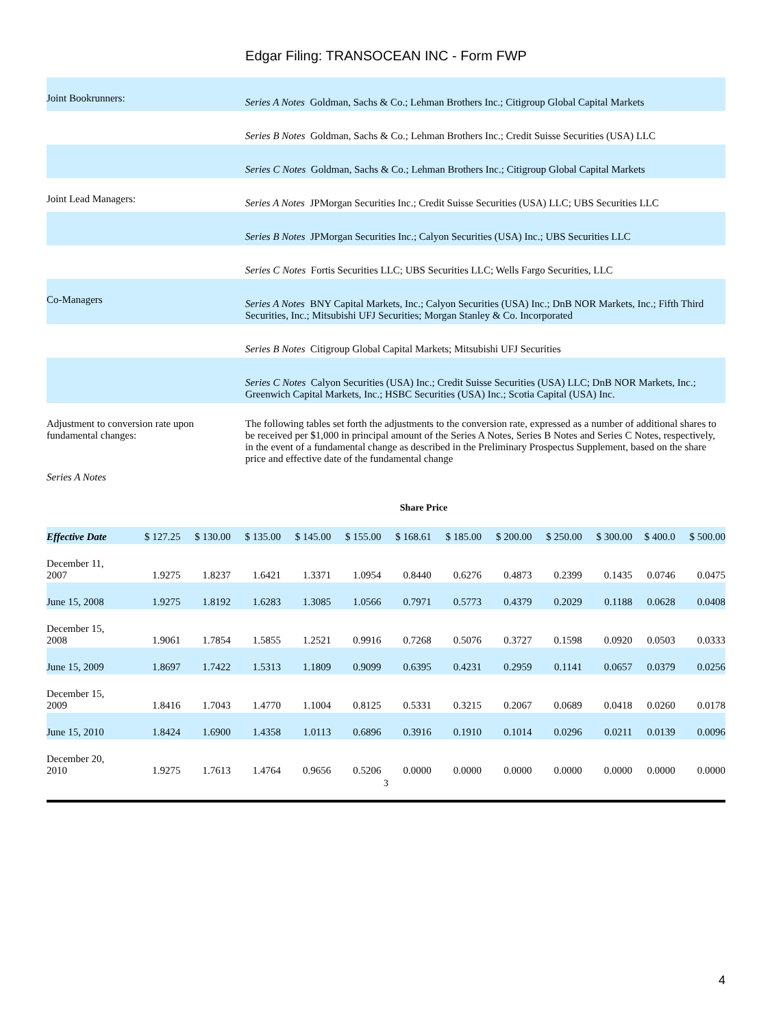Edgar Filing: TRANSOCEAN INC - Form FWP
| Joint Bookrunners: | Series A Notes Goldman, Sachs & Co.; Lehman Brothers Inc.; Citigroup Global Capital Markets |
| | Series B Notes Goldman, Sachs & Co.; Lehman Brothers Inc.; Credit Suisse Securities (USA) LLC |
| | Series C Notes Goldman, Sachs & Co.; Lehman Brothers Inc.; Citigroup Global Capital Markets |
| Joint Lead Managers: | Series A Notes JPMorgan Securities Inc.; Credit Suisse Securities (USA) LLC; UBS Securities LLC |
| | Series B Notes JPMorgan Securities Inc.; Calyon Securities (USA) Inc.; UBS Securities LLC |
| | Series C Notes Fortis Securities LLC; UBS Securities LLC; Wells Fargo Securities, LLC |
| Co-Managers | Series A Notes BNY Capital Markets, Inc.; Calyon Securities (USA) Inc.; DnB NOR Markets, Inc.; Fifth Third Securities, Inc.; Mitsubishi UFJ Securities; Morgan Stanley & Co. Incorporated |
| | Series B Notes Citigroup Global Capital Markets; Mitsubishi UFJ Securities |
| | Series C Notes Calyon Securities (USA) Inc.; Credit Suisse Securities (USA) LLC; DnB NOR Markets, Inc.; Greenwich Capital Markets, Inc.; HSBC Securities (USA) Inc.; Scotia Capital (USA) Inc. |
| Adjustment to conversion rate upon fundamental changes: | The following tables set forth the adjustments to the conversion rate, expressed as a number of additional shares to be received per $1,000 in principal amount of the Series A Notes, Series B Notes and Series C Notes, respectively, in the event of a fundamental change as described in the Preliminary Prospectus Supplement, based on the share price and effective date of the fundamental change |
Series A Notes
Share Price
| Effective Date | $ 127.25 | $ 130.00 | $ 135.00 | $ 145.00 | $ 155.00 | $ 168.61 | $ 185.00 | $ 200.00 | $ 250.00 | $ 300.00 | $ 400.0 | $ 500.00 |
| December 11, 2007 | 1.9275 | 1.8237 | 1.6421 | 1.3371 | 1.0954 | 0.8440 | 0.6276 | 0.4873 | 0.2399 | 0.1435 | 0.0746 | 0.0475 |
| June 15, 2008 | 1.9275 | 1.8192 | 1.6283 | 1.3085 | 1.0566 | 0.7971 | 0.5773 | 0.4379 | 0.2029 | 0.1188 | 0.0628 | 0.0408 |
| December 15, 2008 | 1.9061 | 1.7854 | 1.5855 | 1.2521 | 0.9916 | 0.7268 | 0.5076 | 0.3727 | 0.1598 | 0.0920 | 0.0503 | 0.0333 |
| June 15, 2009 | 1.8697 | 1.7422 | 1.5313 | 1.1809 | 0.9099 | 0.6395 | 0.4231 | 0.2959 | 0.1141 | 0.0657 | 0.0379 | 0.0256 |
| December 15, 2009 | 1.8416 | 1.7043 | 1.4770 | 1.1004 | 0.8125 | 0.5331 | 0.3215 | 0.2067 | 0.0689 | 0.0418 | 0.0260 | 0.0178 |
| June 15, 2010 | 1.8424 | 1.6900 | 1.4358 | 1.0113 | 0.6896 | 0.3916 | 0.1910 | 0.1014 | 0.0296 | 0.0211 | 0.0139 | 0.0096 |
| December 20, 2010 | 1.9275 | 1.7613 | 1.4764 | 0.9656 | 0.5206 | 0.0000 | 0.0000 | 0.0000 | 0.0000 | 0.0000 | 0.0000 | 0.0000 |
3
4